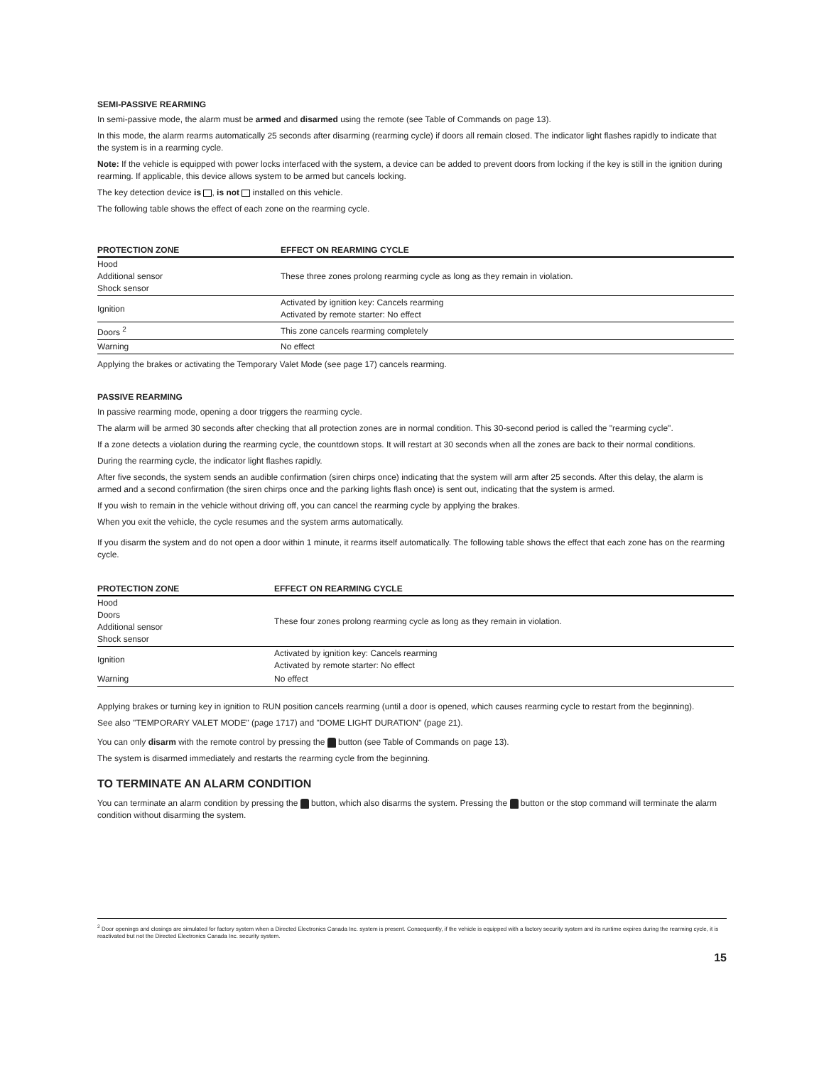SEMI-PASSIVE REARMING
In semi-passive mode, the alarm must be armed and disarmed using the remote (see Table of Commands on page 13).
In this mode, the alarm rearms automatically 25 seconds after disarming (rearming cycle) if doors all remain closed. The indicator light flashes rapidly to indicate that the system is in a rearming cycle.
Note: If the vehicle is equipped with power locks interfaced with the system, a device can be added to prevent doors from locking if the key is still in the ignition during rearming. If applicable, this device allows system to be armed but cancels locking.
The key detection device is , is not installed on this vehicle.
The following table shows the effect of each zone on the rearming cycle.
| PROTECTION ZONE | EFFECT ON REARMING CYCLE |
| --- | --- |
| Hood Additional sensor Shock sensor | These three zones prolong rearming cycle as long as they remain in violation. |
| Ignition | Activated by ignition key: Cancels rearming Activated by remote starter: No effect |
| Doors <sup>2</sup> | This zone cancels rearming completely |
| Warning | No effect |
Applying the brakes or activating the Temporary Valet Mode (see page 17) cancels rearming.
PASSIVE REARMING
In passive rearming mode, opening a door triggers the rearming cycle.
The alarm will be armed 30 seconds after checking that all protection zones are in normal condition. This 30-second period is called the "rearming cycle".
If a zone detects a violation during the rearming cycle, the countdown stops. It will restart at 30 seconds when all the zones are back to their normal conditions.
During the rearming cycle, the indicator light flashes rapidly.
After five seconds, the system sends an audible confirmation (siren chirps once) indicating that the system will arm after 25 seconds. After this delay, the alarm is armed and a second confirmation (the siren chirps once and the parking lights flash once) is sent out, indicating that the system is armed.
If you wish to remain in the vehicle without driving off, you can cancel the rearming cycle by applying the brakes.
When you exit the vehicle, the cycle resumes and the system arms automatically.
If you disarm the system and do not open a door within 1 minute, it rearms itself automatically. The following table shows the effect that each zone has on the rearming cycle.
| PROTECTION ZONE | EFFECT ON REARMING CYCLE |
| --- | --- |
| Hood Doors Additional sensor Shock sensor | These four zones prolong rearming cycle as long as they remain in violation. |
| Ignition | Activated by ignition key: Cancels rearming Activated by remote starter: No effect |
| Warning | No effect |
Applying brakes or turning key in ignition to RUN position cancels rearming (until a door is opened, which causes rearming cycle to restart from the beginning).
See also "TEMPORARY VALET MODE" (page 1717) and "DOME LIGHT DURATION" (page 21).
You can only disarm with the remote control by pressing the button (see Table of Commands on page 13).
The system is disarmed immediately and restarts the rearming cycle from the beginning.
TO TERMINATE AN ALARM CONDITION
You can terminate an alarm condition by pressing the button, which also disarms the system. Pressing the button or the stop command will terminate the alarm condition without disarming the system.
<sup>2</sup> Door openings and closings are simulated for factory system when a Directed Electronics Canada Inc. system is present. Consequently, if the vehicle is equipped with a factory security system and its runtime expires during the rearming cycle, it is reactivated but not the Directed Electronics Canada Inc. security system.
15